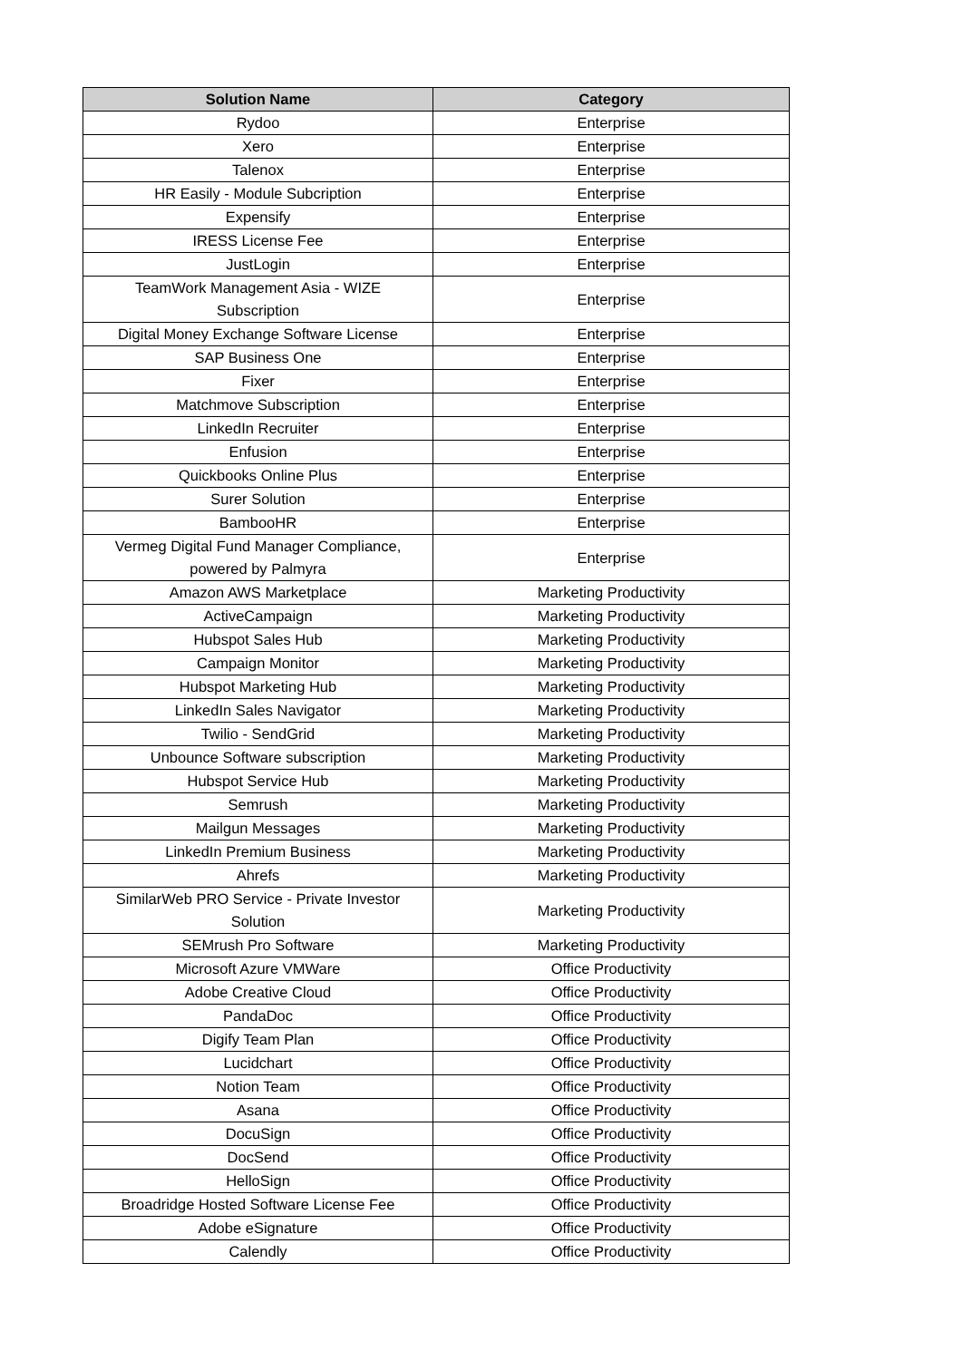| Solution Name | Category |
| --- | --- |
| Rydoo | Enterprise |
| Xero | Enterprise |
| Talenox | Enterprise |
| HR Easily - Module Subcription | Enterprise |
| Expensify | Enterprise |
| IRESS License Fee | Enterprise |
| JustLogin | Enterprise |
| TeamWork Management Asia - WIZE Subscription | Enterprise |
| Digital Money Exchange Software License | Enterprise |
| SAP Business One | Enterprise |
| Fixer | Enterprise |
| Matchmove Subscription | Enterprise |
| LinkedIn Recruiter | Enterprise |
| Enfusion | Enterprise |
| Quickbooks Online Plus | Enterprise |
| Surer Solution | Enterprise |
| BambooHR | Enterprise |
| Vermeg Digital Fund Manager Compliance, powered by Palmyra | Enterprise |
| Amazon AWS Marketplace | Marketing Productivity |
| ActiveCampaign | Marketing Productivity |
| Hubspot Sales Hub | Marketing Productivity |
| Campaign Monitor | Marketing Productivity |
| Hubspot Marketing Hub | Marketing Productivity |
| LinkedIn Sales Navigator | Marketing Productivity |
| Twilio - SendGrid | Marketing Productivity |
| Unbounce Software subscription | Marketing Productivity |
| Hubspot Service Hub | Marketing Productivity |
| Semrush | Marketing Productivity |
| Mailgun Messages | Marketing Productivity |
| LinkedIn Premium Business | Marketing Productivity |
| Ahrefs | Marketing Productivity |
| SimilarWeb PRO Service - Private Investor Solution | Marketing Productivity |
| SEMrush Pro Software | Marketing Productivity |
| Microsoft Azure VMWare | Office Productivity |
| Adobe Creative Cloud | Office Productivity |
| PandaDoc | Office Productivity |
| Digify Team Plan | Office Productivity |
| Lucidchart | Office Productivity |
| Notion Team | Office Productivity |
| Asana | Office Productivity |
| DocuSign | Office Productivity |
| DocSend | Office Productivity |
| HelloSign | Office Productivity |
| Broadridge Hosted Software License Fee | Office Productivity |
| Adobe eSignature | Office Productivity |
| Calendly | Office Productivity |